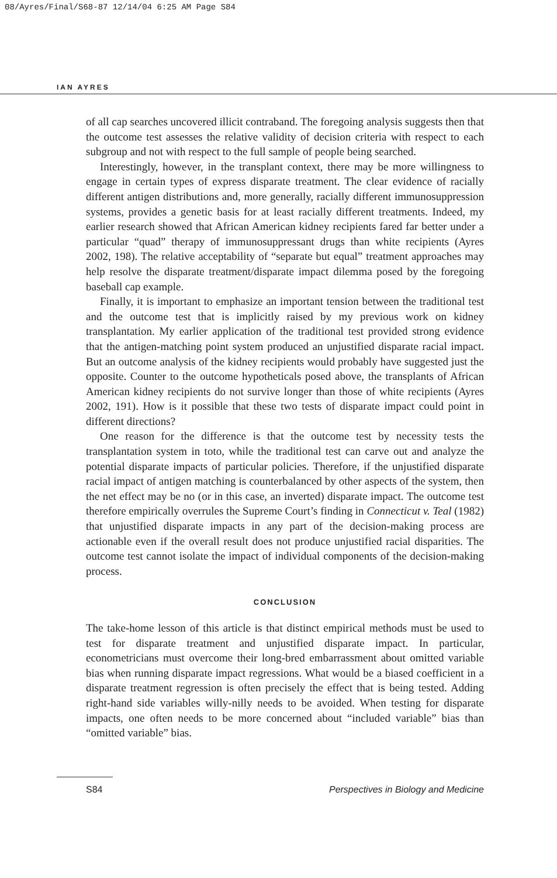08/Ayres/Final/S68-87 12/14/04 6:25 AM Page S84
IAN AYRES
of all cap searches uncovered illicit contraband. The foregoing analysis suggests then that the outcome test assesses the relative validity of decision criteria with respect to each subgroup and not with respect to the full sample of people being searched.
Interestingly, however, in the transplant context, there may be more willingness to engage in certain types of express disparate treatment. The clear evidence of racially different antigen distributions and, more generally, racially different immunosuppression systems, provides a genetic basis for at least racially different treatments. Indeed, my earlier research showed that African American kidney recipients fared far better under a particular “quad” therapy of immunosuppressant drugs than white recipients (Ayres 2002, 198). The relative acceptability of “separate but equal” treatment approaches may help resolve the disparate treatment/disparate impact dilemma posed by the foregoing baseball cap example.
Finally, it is important to emphasize an important tension between the traditional test and the outcome test that is implicitly raised by my previous work on kidney transplantation. My earlier application of the traditional test provided strong evidence that the antigen-matching point system produced an unjustified disparate racial impact. But an outcome analysis of the kidney recipients would probably have suggested just the opposite. Counter to the outcome hypotheticals posed above, the transplants of African American kidney recipients do not survive longer than those of white recipients (Ayres 2002, 191). How is it possible that these two tests of disparate impact could point in different directions?
One reason for the difference is that the outcome test by necessity tests the transplantation system in toto, while the traditional test can carve out and analyze the potential disparate impacts of particular policies. Therefore, if the unjustified disparate racial impact of antigen matching is counterbalanced by other aspects of the system, then the net effect may be no (or in this case, an inverted) disparate impact. The outcome test therefore empirically overrules the Supreme Court’s finding in Connecticut v. Teal (1982) that unjustified disparate impacts in any part of the decision-making process are actionable even if the overall result does not produce unjustified racial disparities. The outcome test cannot isolate the impact of individual components of the decision-making process.
CONCLUSION
The take-home lesson of this article is that distinct empirical methods must be used to test for disparate treatment and unjustified disparate impact. In particular, econometricians must overcome their long-bred embarrassment about omitted variable bias when running disparate impact regressions. What would be a biased coefficient in a disparate treatment regression is often precisely the effect that is being tested. Adding right-hand side variables willy-nilly needs to be avoided. When testing for disparate impacts, one often needs to be more concerned about “included variable” bias than “omitted variable” bias.
S84 Perspectives in Biology and Medicine